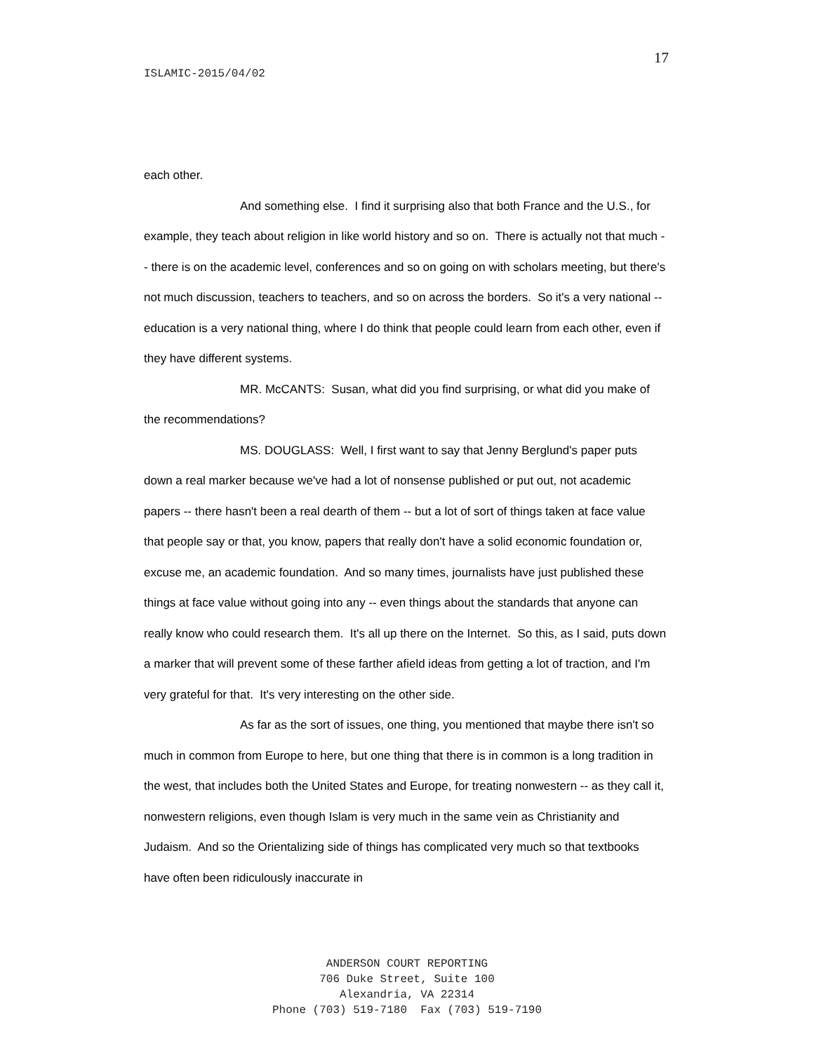17
ISLAMIC-2015/04/02
each other.
And something else. I find it surprising also that both France and the U.S., for example, they teach about religion in like world history and so on. There is actually not that much -- there is on the academic level, conferences and so on going on with scholars meeting, but there's not much discussion, teachers to teachers, and so on across the borders. So it's a very national -- education is a very national thing, where I do think that people could learn from each other, even if they have different systems.
MR. McCANTS: Susan, what did you find surprising, or what did you make of the recommendations?
MS. DOUGLASS: Well, I first want to say that Jenny Berglund's paper puts down a real marker because we've had a lot of nonsense published or put out, not academic papers -- there hasn't been a real dearth of them -- but a lot of sort of things taken at face value that people say or that, you know, papers that really don't have a solid economic foundation or, excuse me, an academic foundation. And so many times, journalists have just published these things at face value without going into any -- even things about the standards that anyone can really know who could research them. It's all up there on the Internet. So this, as I said, puts down a marker that will prevent some of these farther afield ideas from getting a lot of traction, and I'm very grateful for that. It's very interesting on the other side.
As far as the sort of issues, one thing, you mentioned that maybe there isn't so much in common from Europe to here, but one thing that there is in common is a long tradition in the west, that includes both the United States and Europe, for treating nonwestern -- as they call it, nonwestern religions, even though Islam is very much in the same vein as Christianity and Judaism. And so the Orientalizing side of things has complicated very much so that textbooks have often been ridiculously inaccurate in
ANDERSON COURT REPORTING
706 Duke Street, Suite 100
Alexandria, VA 22314
Phone (703) 519-7180 Fax (703) 519-7190